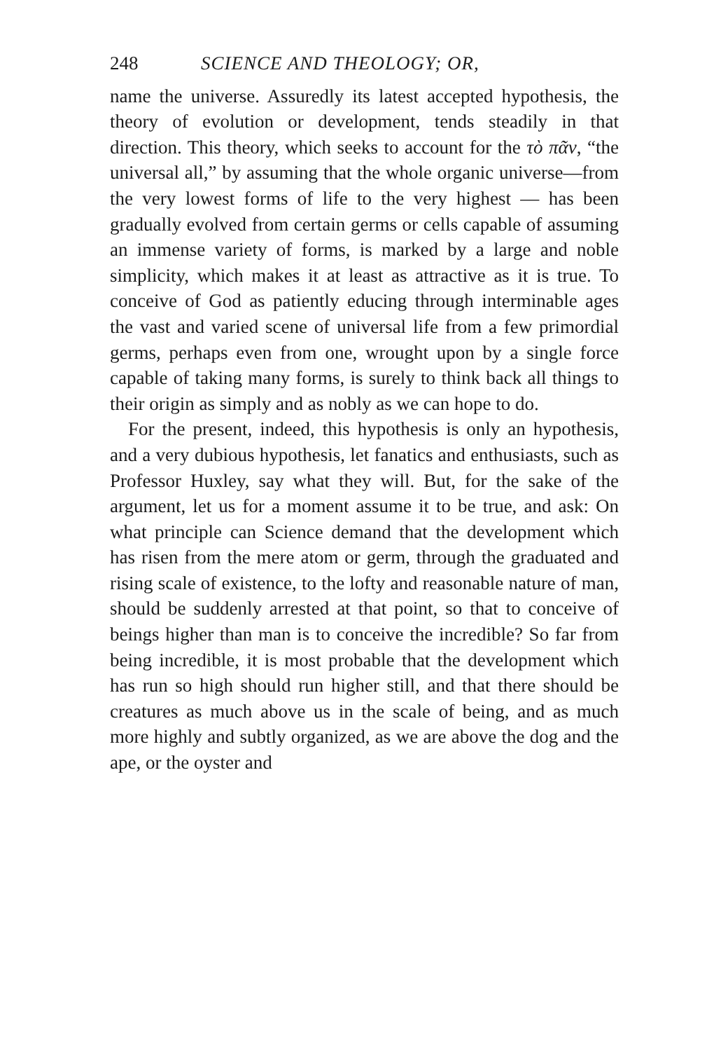248 SCIENCE AND THEOLOGY; OR,
name the universe. Assuredly its latest accepted hypothesis, the theory of evolution or development, tends steadily in that direction. This theory, which seeks to account for the τὸ πᾶν, “the universal all,” by assuming that the whole organic universe—from the very lowest forms of life to the very highest — has been gradually evolved from certain germs or cells capable of assuming an immense variety of forms, is marked by a large and noble simplicity, which makes it at least as attractive as it is true. To conceive of God as patiently educing through interminable ages the vast and varied scene of universal life from a few primordial germs, perhaps even from one, wrought upon by a single force capable of taking many forms, is surely to think back all things to their origin as simply and as nobly as we can hope to do.
For the present, indeed, this hypothesis is only an hypothesis, and a very dubious hypothesis, let fanatics and enthusiasts, such as Professor Huxley, say what they will. But, for the sake of the argument, let us for a moment assume it to be true, and ask: On what principle can Science demand that the development which has risen from the mere atom or germ, through the graduated and rising scale of existence, to the lofty and reasonable nature of man, should be suddenly arrested at that point, so that to conceive of beings higher than man is to conceive the incredible? So far from being incredible, it is most probable that the development which has run so high should run higher still, and that there should be creatures as much above us in the scale of being, and as much more highly and subtly organized, as we are above the dog and the ape, or the oyster and